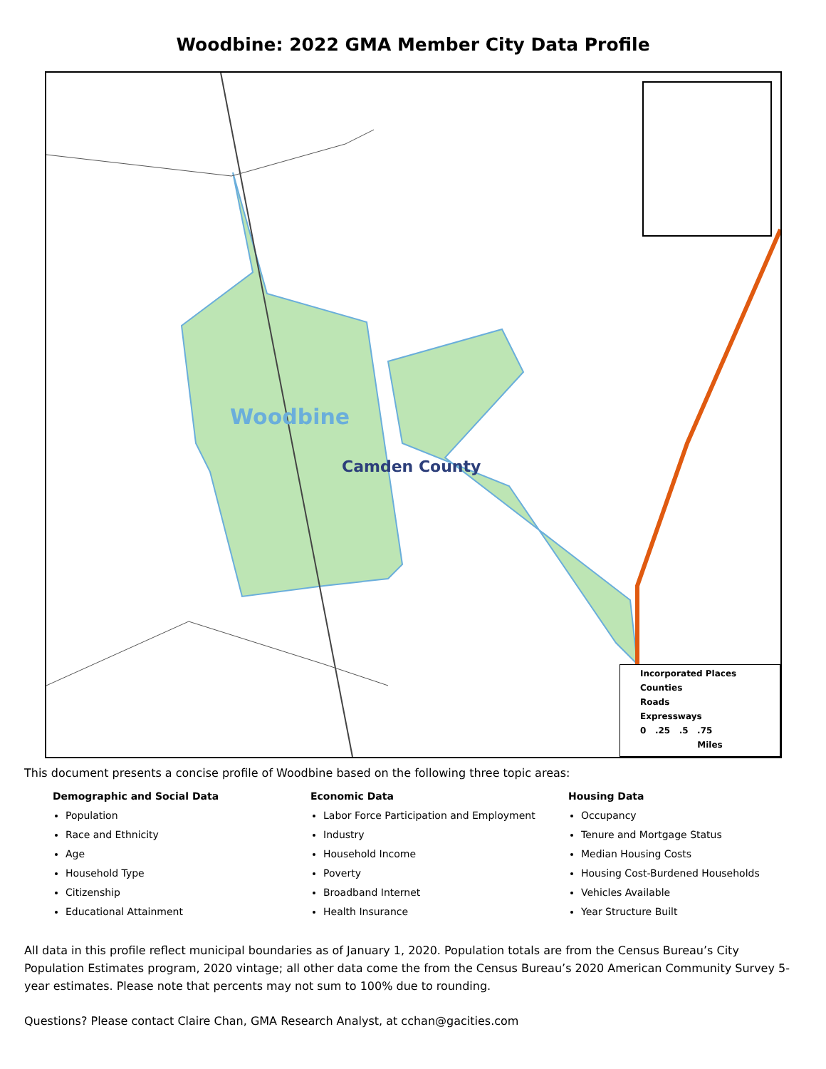Woodbine: 2022 GMA Member City Data Profile
Woodbine
Camden County
Incorporated Places
Counties
Roads
Expressways
0 .25 .5 .75
Miles
This document presents a concise profile of Woodbine based on the following three topic areas:
Demographic and Social Data
Population
Race and Ethnicity
Age
Household Type
Citizenship
Educational Attainment
Economic Data
Labor Force Participation and Employment
Industry
Household Income
Poverty
Broadband Internet
Health Insurance
Housing Data
Occupancy
Tenure and Mortgage Status
Median Housing Costs
Housing Cost-Burdened Households
Vehicles Available
Year Structure Built
All data in this profile reflect municipal boundaries as of January 1, 2020. Population totals are from the Census Bureau’s City Population Estimates program, 2020 vintage; all other data come the from the Census Bureau’s 2020 American Community Survey 5-year estimates. Please note that percents may not sum to 100% due to rounding.
Questions? Please contact Claire Chan, GMA Research Analyst, at cchan@gacities.com